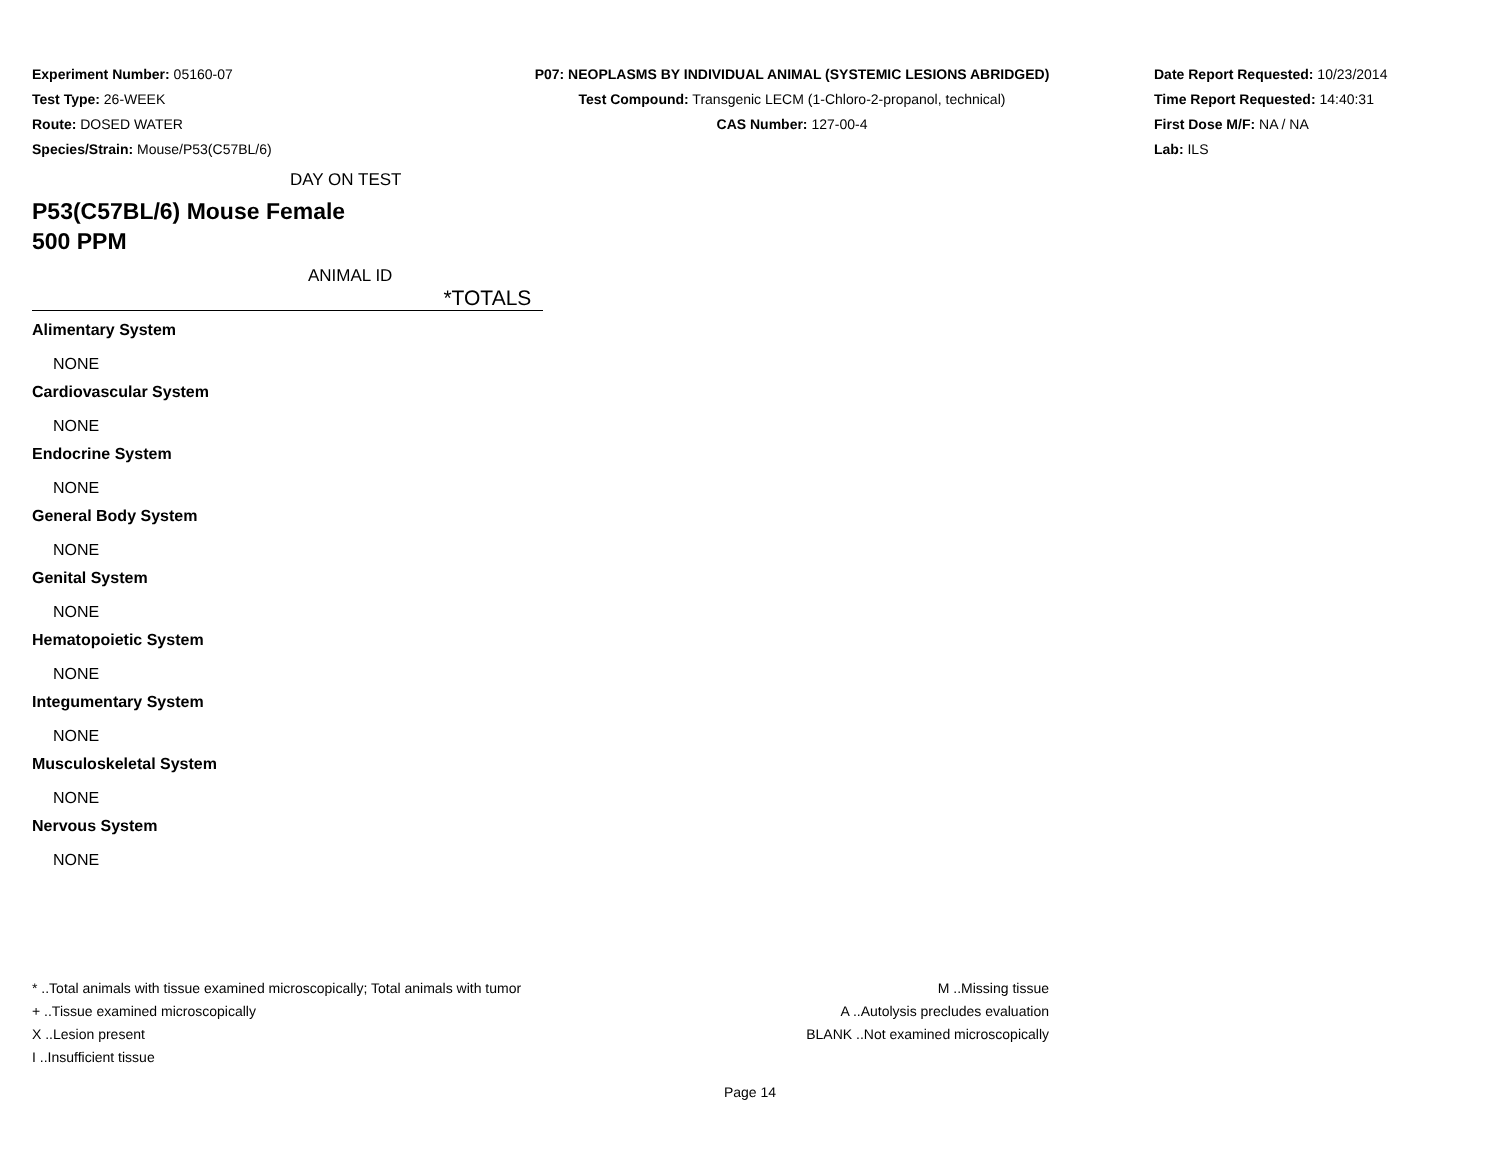Experiment Number: 05160-07
Test Type: 26-WEEK
Route: DOSED WATER
Species/Strain: Mouse/P53(C57BL/6)
P07: NEOPLASMS BY INDIVIDUAL ANIMAL (SYSTEMIC LESIONS ABRIDGED)
Test Compound: Transgenic LECM (1-Chloro-2-propanol, technical)
CAS Number: 127-00-4
Date Report Requested: 10/23/2014
Time Report Requested: 14:40:31
First Dose M/F: NA / NA
Lab: ILS
DAY ON TEST
P53(C57BL/6) Mouse Female
500 PPM
ANIMAL ID
*TOTALS
Alimentary System
NONE
Cardiovascular System
NONE
Endocrine System
NONE
General Body System
NONE
Genital System
NONE
Hematopoietic System
NONE
Integumentary System
NONE
Musculoskeletal System
NONE
Nervous System
NONE
* ..Total animals with tissue examined microscopically; Total animals with tumor
+ ..Tissue examined microscopically
X ..Lesion present
I ..Insufficient tissue
M ..Missing tissue
A ..Autolysis precludes evaluation
BLANK ..Not examined microscopically
Page 14